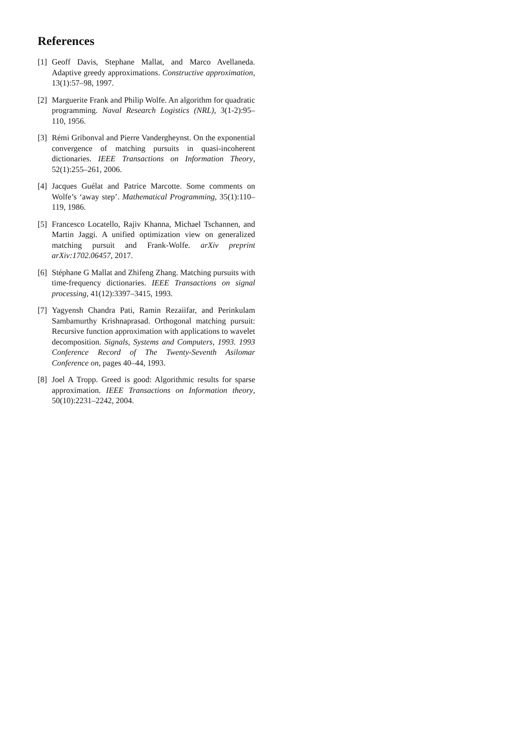References
[1] Geoff Davis, Stephane Mallat, and Marco Avellaneda. Adaptive greedy approximations. Constructive approximation, 13(1):57–98, 1997.
[2] Marguerite Frank and Philip Wolfe. An algorithm for quadratic programming. Naval Research Logistics (NRL), 3(1-2):95–110, 1956.
[3] Rémi Gribonval and Pierre Vandergheynst. On the exponential convergence of matching pursuits in quasi-incoherent dictionaries. IEEE Transactions on Information Theory, 52(1):255–261, 2006.
[4] Jacques Guélat and Patrice Marcotte. Some comments on Wolfe’s ‘away step’. Mathematical Programming, 35(1):110–119, 1986.
[5] Francesco Locatello, Rajiv Khanna, Michael Tschannen, and Martin Jaggi. A unified optimization view on generalized matching pursuit and Frank-Wolfe. arXiv preprint arXiv:1702.06457, 2017.
[6] Stéphane G Mallat and Zhifeng Zhang. Matching pursuits with time-frequency dictionaries. IEEE Transactions on signal processing, 41(12):3397–3415, 1993.
[7] Yagyensh Chandra Pati, Ramin Rezaiifar, and Perinkulam Sambamurthy Krishnaprasad. Orthogonal matching pursuit: Recursive function approximation with applications to wavelet decomposition. Signals, Systems and Computers, 1993. 1993 Conference Record of The Twenty-Seventh Asilomar Conference on, pages 40–44, 1993.
[8] Joel A Tropp. Greed is good: Algorithmic results for sparse approximation. IEEE Transactions on Information theory, 50(10):2231–2242, 2004.